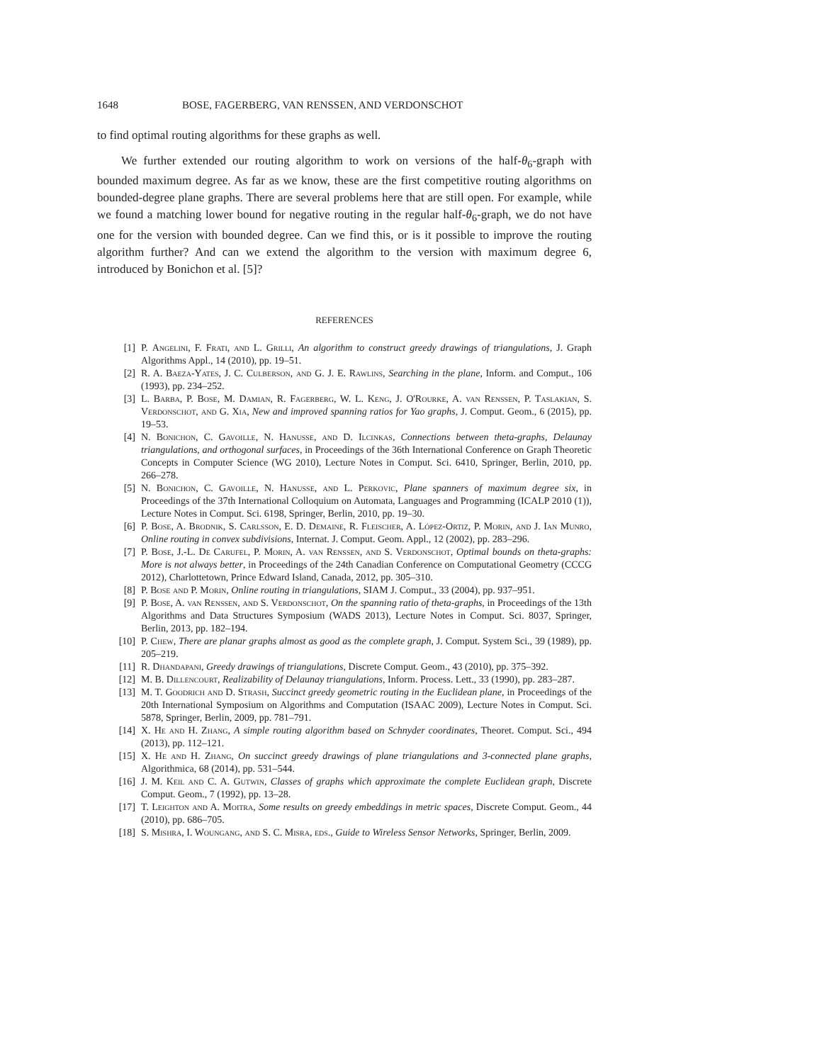1648 BOSE, FAGERBERG, VAN RENSSEN, AND VERDONSCHOT
to find optimal routing algorithms for these graphs as well.
We further extended our routing algorithm to work on versions of the half-θ<sub>6</sub>-graph with bounded maximum degree. As far as we know, these are the first competitive routing algorithms on bounded-degree plane graphs. There are several problems here that are still open. For example, while we found a matching lower bound for negative routing in the regular half-θ<sub>6</sub>-graph, we do not have one for the version with bounded degree. Can we find this, or is it possible to improve the routing algorithm further? And can we extend the algorithm to the version with maximum degree 6, introduced by Bonichon et al. [5]?
REFERENCES
[1] P. Angelini, F. Frati, and L. Grilli, An algorithm to construct greedy drawings of triangulations, J. Graph Algorithms Appl., 14 (2010), pp. 19–51.
[2] R. A. Baeza-Yates, J. C. Culberson, and G. J. E. Rawlins, Searching in the plane, Inform. and Comput., 106 (1993), pp. 234–252.
[3] L. Barba, P. Bose, M. Damian, R. Fagerberg, W. L. Keng, J. O'Rourke, A. van Renssen, P. Taslakian, S. Verdonschot, and G. Xia, New and improved spanning ratios for Yao graphs, J. Comput. Geom., 6 (2015), pp. 19–53.
[4] N. Bonichon, C. Gavoille, N. Hanusse, and D. Ilcinkas, Connections between theta-graphs, Delaunay triangulations, and orthogonal surfaces, in Proceedings of the 36th International Conference on Graph Theoretic Concepts in Computer Science (WG 2010), Lecture Notes in Comput. Sci. 6410, Springer, Berlin, 2010, pp. 266–278.
[5] N. Bonichon, C. Gavoille, N. Hanusse, and L. Perkovic, Plane spanners of maximum degree six, in Proceedings of the 37th International Colloquium on Automata, Languages and Programming (ICALP 2010 (1)), Lecture Notes in Comput. Sci. 6198, Springer, Berlin, 2010, pp. 19–30.
[6] P. Bose, A. Brodnik, S. Carlsson, E. D. Demaine, R. Fleischer, A. López-Ortiz, P. Morin, and J. Ian Munro, Online routing in convex subdivisions, Internat. J. Comput. Geom. Appl., 12 (2002), pp. 283–296.
[7] P. Bose, J.-L. De Carufel, P. Morin, A. van Renssen, and S. Verdonschot, Optimal bounds on theta-graphs: More is not always better, in Proceedings of the 24th Canadian Conference on Computational Geometry (CCCG 2012), Charlottetown, Prince Edward Island, Canada, 2012, pp. 305–310.
[8] P. Bose and P. Morin, Online routing in triangulations, SIAM J. Comput., 33 (2004), pp. 937–951.
[9] P. Bose, A. van Renssen, and S. Verdonschot, On the spanning ratio of theta-graphs, in Proceedings of the 13th Algorithms and Data Structures Symposium (WADS 2013), Lecture Notes in Comput. Sci. 8037, Springer, Berlin, 2013, pp. 182–194.
[10] P. Chew, There are planar graphs almost as good as the complete graph, J. Comput. System Sci., 39 (1989), pp. 205–219.
[11] R. Dhandapani, Greedy drawings of triangulations, Discrete Comput. Geom., 43 (2010), pp. 375–392.
[12] M. B. Dillencourt, Realizability of Delaunay triangulations, Inform. Process. Lett., 33 (1990), pp. 283–287.
[13] M. T. Goodrich and D. Strash, Succinct greedy geometric routing in the Euclidean plane, in Proceedings of the 20th International Symposium on Algorithms and Computation (ISAAC 2009), Lecture Notes in Comput. Sci. 5878, Springer, Berlin, 2009, pp. 781–791.
[14] X. He and H. Zhang, A simple routing algorithm based on Schnyder coordinates, Theoret. Comput. Sci., 494 (2013), pp. 112–121.
[15] X. He and H. Zhang, On succinct greedy drawings of plane triangulations and 3-connected plane graphs, Algorithmica, 68 (2014), pp. 531–544.
[16] J. M. Keil and C. A. Gutwin, Classes of graphs which approximate the complete Euclidean graph, Discrete Comput. Geom., 7 (1992), pp. 13–28.
[17] T. Leighton and A. Moitra, Some results on greedy embeddings in metric spaces, Discrete Comput. Geom., 44 (2010), pp. 686–705.
[18] S. Mishra, I. Woungang, and S. C. Misra, eds., Guide to Wireless Sensor Networks, Springer, Berlin, 2009.